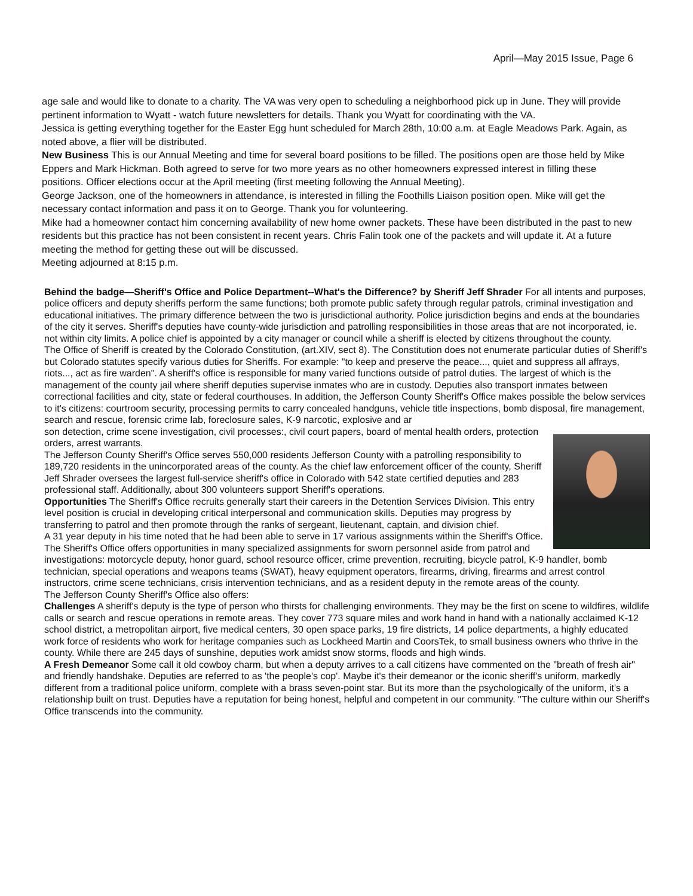April—May 2015 Issue, Page 6
age sale and would like to donate to a charity. The VA was very open to scheduling a neighborhood pick up in June. They will provide pertinent information to Wyatt - watch future newsletters for details. Thank you Wyatt for coordinating with the VA.
Jessica is getting everything together for the Easter Egg hunt scheduled for March 28th, 10:00 a.m. at Eagle Meadows Park. Again, as noted above, a flier will be distributed.
New Business This is our Annual Meeting and time for several board positions to be filled. The positions open are those held by Mike Eppers and Mark Hickman. Both agreed to serve for two more years as no other homeowners expressed interest in filling these positions. Officer elections occur at the April meeting (first meeting following the Annual Meeting).
George Jackson, one of the homeowners in attendance, is interested in filling the Foothills Liaison position open. Mike will get the necessary contact information and pass it on to George. Thank you for volunteering.
Mike had a homeowner contact him concerning availability of new home owner packets. These have been distributed in the past to new residents but this practice has not been consistent in recent years. Chris Falin took one of the packets and will update it. At a future meeting the method for getting these out will be discussed.
Meeting adjourned at 8:15 p.m.
Behind the badge—Sheriff's Office and Police Department--What's the Difference? by Sheriff Jeff Shrader For all intents and purposes, police officers and deputy sheriffs perform the same functions; both promote public safety through regular patrols, criminal investigation and educational initiatives. The primary difference between the two is jurisdictional authority. Police jurisdiction begins and ends at the boundaries of the city it serves. Sheriff's deputies have county-wide jurisdiction and patrolling responsibilities in those areas that are not incorporated, ie. not within city limits. A police chief is appointed by a city manager or council while a sheriff is elected by citizens throughout the county.
The Office of Sheriff is created by the Colorado Constitution, (art.XIV, sect 8). The Constitution does not enumerate particular duties of Sheriff's but Colorado statutes specify various duties for Sheriffs. For example: "to keep and preserve the peace..., quiet and suppress all affrays, riots..., act as fire warden". A sheriff's office is responsible for many varied functions outside of patrol duties. The largest of which is the management of the county jail where sheriff deputies supervise inmates who are in custody. Deputies also transport inmates between correctional facilities and city, state or federal courthouses. In addition, the Jefferson County Sheriff's Office makes possible the below services to it's citizens: courtroom security, processing permits to carry concealed handguns, vehicle title inspections, bomb disposal, fire management, search and rescue, forensic crime lab, foreclosure sales, K-9 narcotic, explosive and ar
son detection, crime scene investigation, civil processes:, civil court papers, board of mental health orders, protection orders, arrest warrants.
The Jefferson County Sheriff's Office serves 550,000 residents Jefferson County with a patrolling responsibility to 189,720 residents in the unincorporated areas of the county. As the chief law enforcement officer of the county, Sheriff Jeff Shrader oversees the largest full-service sheriff's office in Colorado with 542 state certified deputies and 283 professional staff. Additionally, about 300 volunteers support Sheriff's operations.
Opportunities The Sheriff's Office recruits generally start their careers in the Detention Services Division. This entry level position is crucial in developing critical interpersonal and communication skills. Deputies may progress by transferring to patrol and then promote through the ranks of sergeant, lieutenant, captain, and division chief.
A 31 year deputy in his time noted that he had been able to serve in 17 various assignments within the Sheriff's Office. The Sheriff's Office offers opportunities in many specialized assignments for sworn personnel aside from patrol and investigations: motorcycle deputy, honor guard, school resource officer, crime prevention, recruiting, bicycle patrol, K-9 handler, bomb technician, special operations and weapons teams (SWAT), heavy equipment operators, firearms, driving, firearms and arrest control instructors, crime scene technicians, crisis intervention technicians, and as a resident deputy in the remote areas of the county.
The Jefferson County Sheriff's Office also offers:
Challenges A sheriff's deputy is the type of person who thirsts for challenging environments. They may be the first on scene to wildfires, wildlife calls or search and rescue operations in remote areas. They cover 773 square miles and work hand in hand with a nationally acclaimed K-12 school district, a metropolitan airport, five medical centers, 30 open space parks, 19 fire districts, 14 police departments, a highly educated work force of residents who work for heritage companies such as Lockheed Martin and CoorsTek, to small business owners who thrive in the county. While there are 245 days of sunshine, deputies work amidst snow storms, floods and high winds.
A Fresh Demeanor Some call it old cowboy charm, but when a deputy arrives to a call citizens have commented on the "breath of fresh air" and friendly handshake. Deputies are referred to as 'the people's cop'. Maybe it's their demeanor or the iconic sheriff's uniform, markedly different from a traditional police uniform, complete with a brass seven-point star. But its more than the psychologically of the uniform, it's a relationship built on trust. Deputies have a reputation for being honest, helpful and competent in our community. "The culture within our Sheriff's Office transcends into the community.